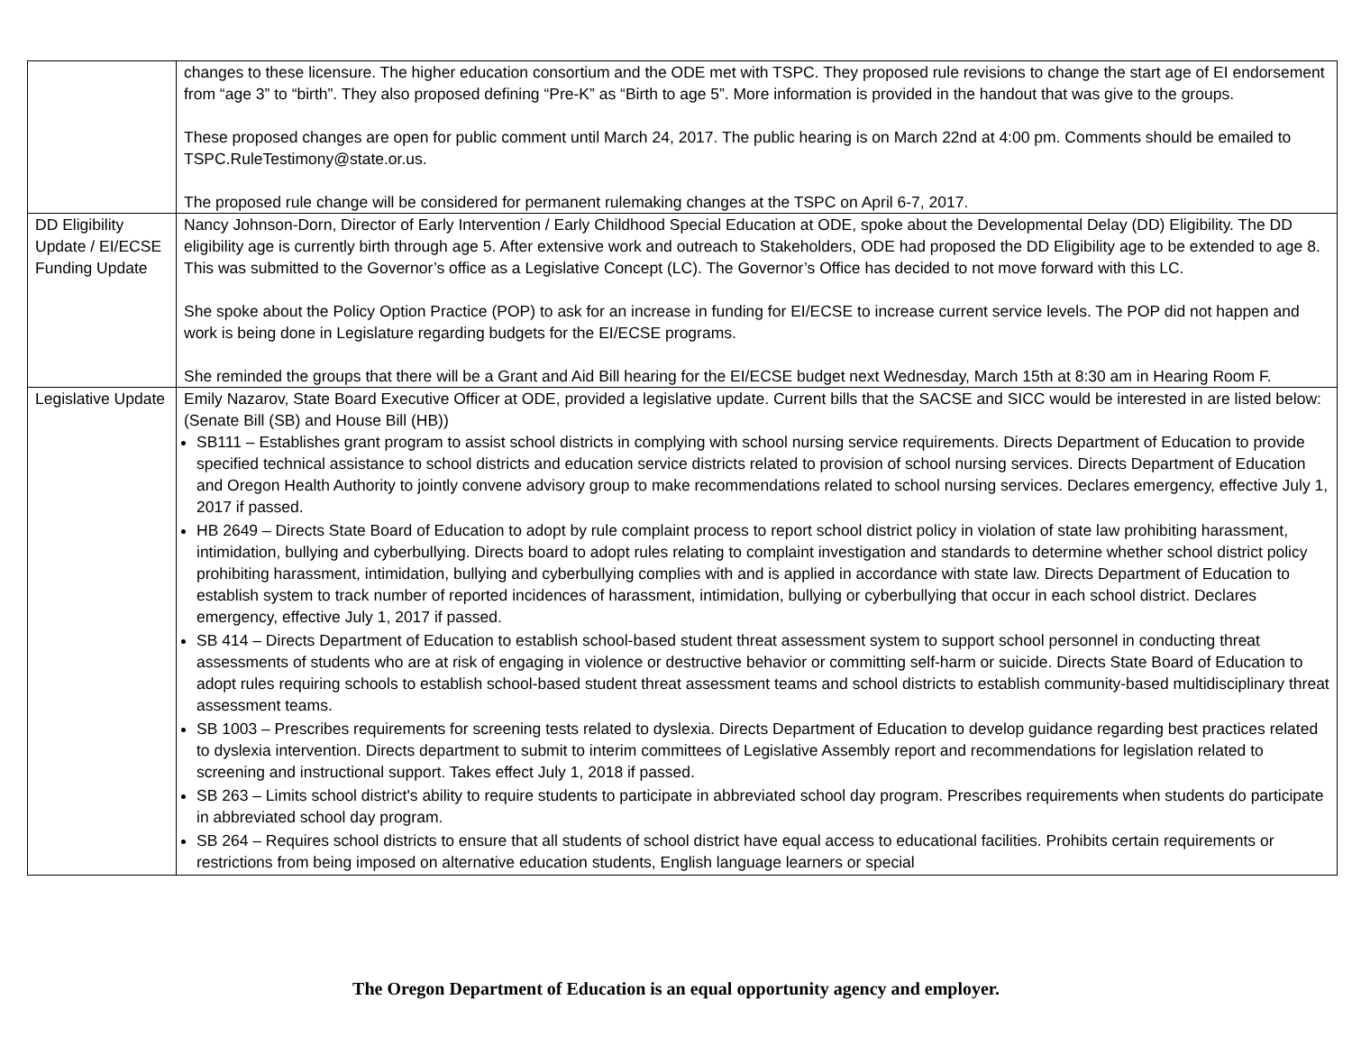| | changes to these licensure. The higher education consortium and the ODE met with TSPC. They proposed rule revisions to change the start age of EI endorsement from “age 3” to “birth”. They also proposed defining “Pre-K” as “Birth to age 5”. More information is provided in the handout that was give to the groups. These proposed changes are open for public comment until March 24, 2017. The public hearing is on March 22nd at 4:00 pm. Comments should be emailed to TSPC.RuleTestimony@state.or.us. The proposed rule change will be considered for permanent rulemaking changes at the TSPC on April 6-7, 2017. |
| DD Eligibility Update / EI/ECSE Funding Update | Nancy Johnson-Dorn, Director of Early Intervention / Early Childhood Special Education at ODE, spoke about the Developmental Delay (DD) Eligibility. The DD eligibility age is currently birth through age 5. After extensive work and outreach to Stakeholders, ODE had proposed the DD Eligibility age to be extended to age 8. This was submitted to the Governor’s office as a Legislative Concept (LC). The Governor’s Office has decided to not move forward with this LC. She spoke about the Policy Option Practice (POP) to ask for an increase in funding for EI/ECSE to increase current service levels. The POP did not happen and work is being done in Legislature regarding budgets for the EI/ECSE programs. She reminded the groups that there will be a Grant and Aid Bill hearing for the EI/ECSE budget next Wednesday, March 15th at 8:30 am in Hearing Room F. |
| Legislative Update | Emily Nazarov, State Board Executive Officer at ODE, provided a legislative update. Current bills that the SACSE and SICC would be interested in are listed below: (Senate Bill (SB) and House Bill (HB)) SB111 – Establishes grant program to assist school districts in complying with school nursing service requirements. Directs Department of Education to provide specified technical assistance to school districts and education service districts related to provision of school nursing services. Directs Department of Education and Oregon Health Authority to jointly convene advisory group to make recommendations related to school nursing services. Declares emergency, effective July 1, 2017 if passed. HB 2649 – Directs State Board of Education to adopt by rule complaint process to report school district policy in violation of state law prohibiting harassment, intimidation, bullying and cyberbullying. Directs board to adopt rules relating to complaint investigation and standards to determine whether school district policy prohibiting harassment, intimidation, bullying and cyberbullying complies with and is applied in accordance with state law. Directs Department of Education to establish system to track number of reported incidences of harassment, intimidation, bullying or cyberbullying that occur in each school district. Declares emergency, effective July 1, 2017 if passed. SB 414 – Directs Department of Education to establish school-based student threat assessment system to support school personnel in conducting threat assessments of students who are at risk of engaging in violence or destructive behavior or committing self-harm or suicide. Directs State Board of Education to adopt rules requiring schools to establish school-based student threat assessment teams and school districts to establish community-based multidisciplinary threat assessment teams. SB 1003 – Prescribes requirements for screening tests related to dyslexia. Directs Department of Education to develop guidance regarding best practices related to dyslexia intervention. Directs department to submit to interim committees of Legislative Assembly report and recommendations for legislation related to screening and instructional support. Takes effect July 1, 2018 if passed. SB 263 – Limits school district's ability to require students to participate in abbreviated school day program. Prescribes requirements when students do participate in abbreviated school day program. SB 264 – Requires school districts to ensure that all students of school district have equal access to educational facilities. Prohibits certain requirements or restrictions from being imposed on alternative education students, English language learners or special |
The Oregon Department of Education is an equal opportunity agency and employer.